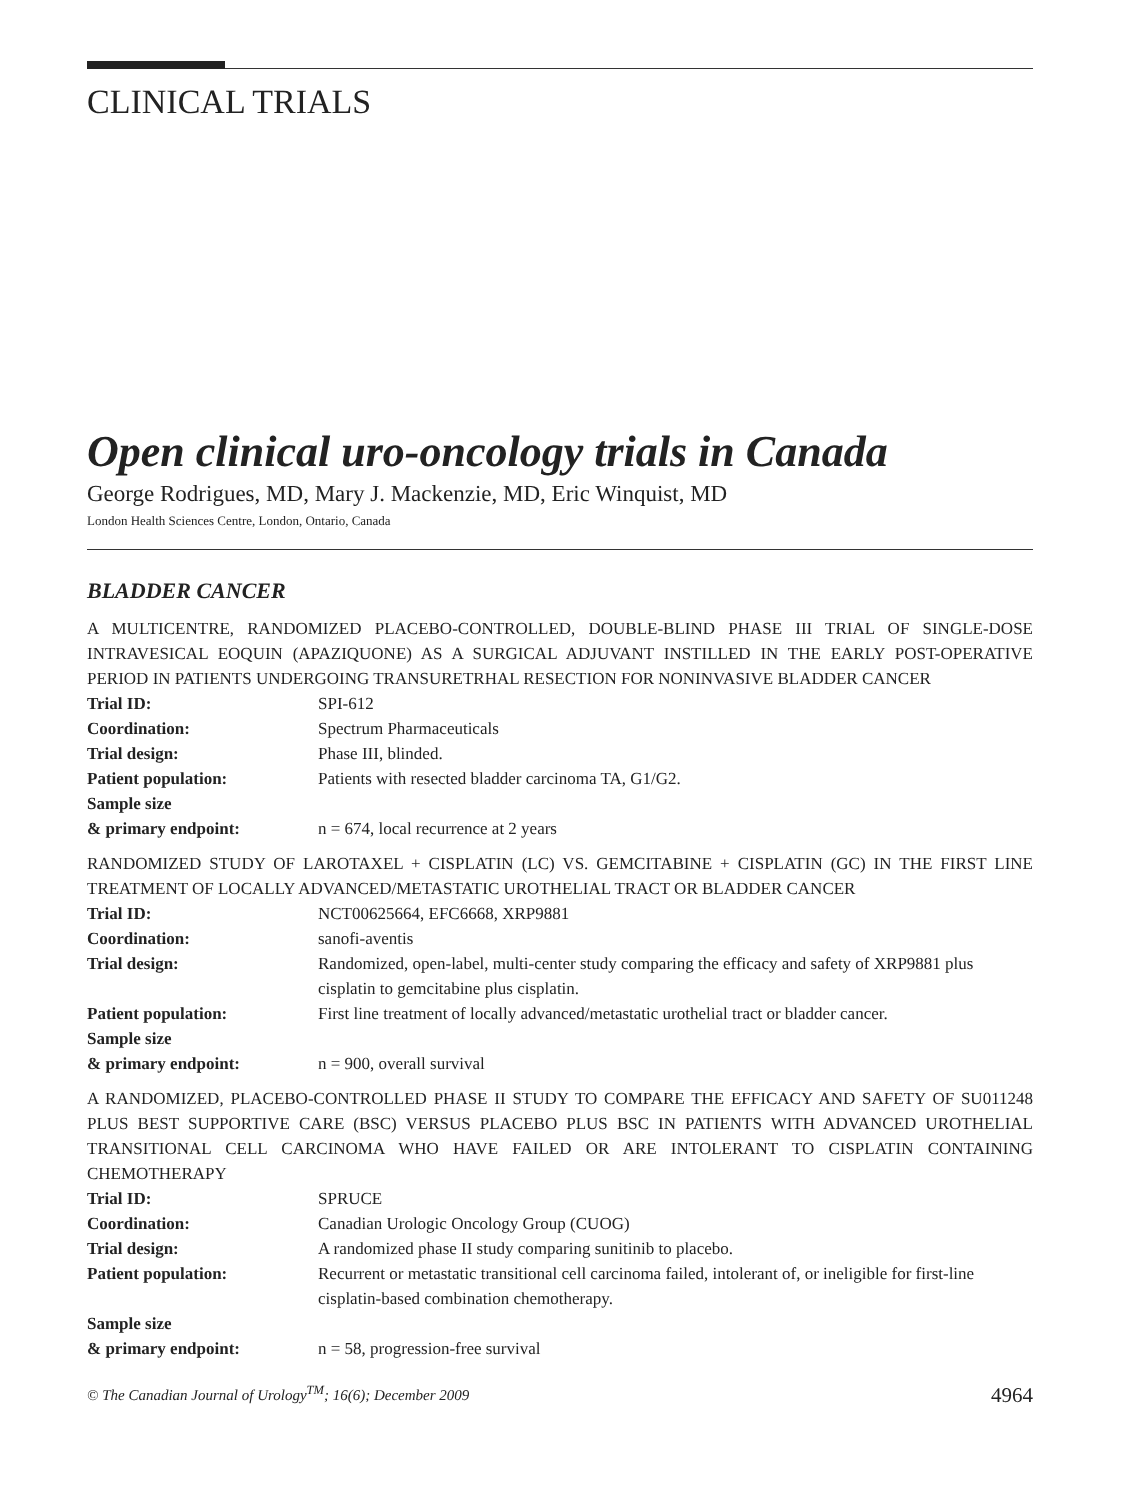CLINICAL TRIALS
Open clinical uro-oncology trials in Canada
George Rodrigues, MD, Mary J. Mackenzie, MD, Eric Winquist, MD
London Health Sciences Centre, London, Ontario, Canada
BLADDER CANCER
A MULTICENTRE, RANDOMIZED PLACEBO-CONTROLLED, DOUBLE-BLIND PHASE III TRIAL OF SINGLE-DOSE INTRAVESICAL EOQUIN (APAZIQUONE) AS A SURGICAL ADJUVANT INSTILLED IN THE EARLY POST-OPERATIVE PERIOD IN PATIENTS UNDERGOING TRANSURETRHAL RESECTION FOR NONINVASIVE BLADDER CANCER
| Trial ID: | SPI-612 |
| Coordination: | Spectrum Pharmaceuticals |
| Trial design: | Phase III, blinded. |
| Patient population: | Patients with resected bladder carcinoma TA, G1/G2. |
| Sample size & primary endpoint: | n = 674, local recurrence at 2 years |
RANDOMIZED STUDY OF LAROTAXEL + CISPLATIN (LC) VS. GEMCITABINE + CISPLATIN (GC) IN THE FIRST LINE TREATMENT OF LOCALLY ADVANCED/METASTATIC UROTHELIAL TRACT OR BLADDER CANCER
| Trial ID: | NCT00625664, EFC6668, XRP9881 |
| Coordination: | sanofi-aventis |
| Trial design: | Randomized, open-label, multi-center study comparing the efficacy and safety of XRP9881 plus cisplatin to gemcitabine plus cisplatin. |
| Patient population: | First line treatment of locally advanced/metastatic urothelial tract or bladder cancer. |
| Sample size & primary endpoint: | n = 900, overall survival |
A RANDOMIZED, PLACEBO-CONTROLLED PHASE II STUDY TO COMPARE THE EFFICACY AND SAFETY OF SU011248 PLUS BEST SUPPORTIVE CARE (BSC) VERSUS PLACEBO PLUS BSC IN PATIENTS WITH ADVANCED UROTHELIAL TRANSITIONAL CELL CARCINOMA WHO HAVE FAILED OR ARE INTOLERANT TO CISPLATIN CONTAINING CHEMOTHERAPY
| Trial ID: | SPRUCE |
| Coordination: | Canadian Urologic Oncology Group (CUOG) |
| Trial design: | A randomized phase II study comparing sunitinib to placebo. |
| Patient population: | Recurrent or metastatic transitional cell carcinoma failed, intolerant of, or ineligible for first-line cisplatin-based combination chemotherapy. |
| Sample size & primary endpoint: | n = 58, progression-free survival |
© The Canadian Journal of Urology<sup>TM</sup>; 16(6); December 2009 4964